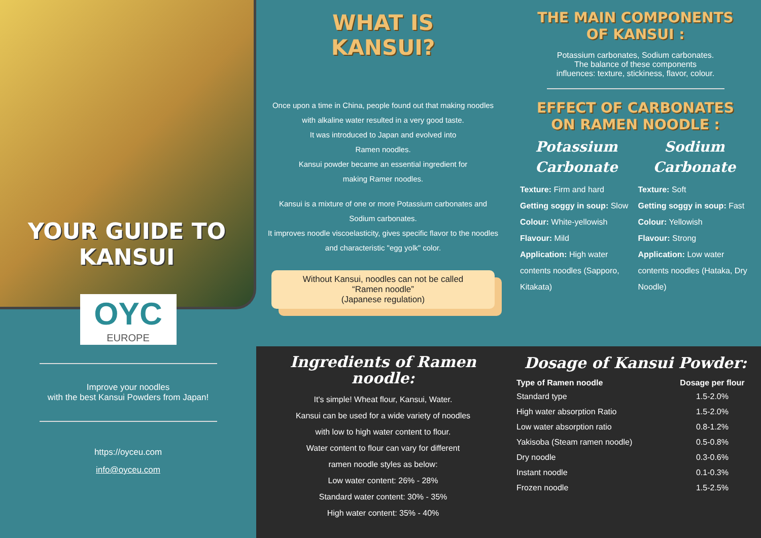YOUR GUIDE TO
KANSUI
OYC
EUROPE
Improve your noodles
with the best Kansui Powders from Japan!
https://oyceu.com
info@oyceu.com
WHAT IS
KANSUI?
Once upon a time in China, people found out that making noodles with alkaline water resulted in a very good taste.
It was introduced to Japan and evolved into
Ramen noodles.
Kansui powder became an essential ingredient for
making Ramer noodles.
Kansui is a mixture of one or more Potassium carbonates and Sodium carbonates.
It improves noodle viscoelasticity, gives specific flavor to the noodles and characteristic "egg yolk" color.
Without Kansui, noodles can not be called
“Ramen noodle”
(Japanese regulation)
THE MAIN COMPONENTS
OF KANSUI :
Potassium carbonates, Sodium carbonates.
The balance of these components
influences: texture, stickiness, flavor, colour.
EFFECT OF CARBONATES
ON RAMEN NOODLE :
Potassium
Carbonate
Texture: Firm and hard
Getting soggy in soup: Slow
Colour: White-yellowish
Flavour: Mild
Application: High water contents noodles (Sapporo, Kitakata)
Sodium
Carbonate
Texture: Soft
Getting soggy in soup: Fast
Colour: Yellowish
Flavour: Strong
Application: Low water contents noodles (Hataka, Dry Noodle)
Ingredients of Ramen noodle:
It's simple! Wheat flour, Kansui, Water.
Kansui can be used for a wide variety of noodles
with low to high water content to flour.
Water content to flour can vary for different
ramen noodle styles as below:
Low water content: 26% - 28%
Standard water content: 30% - 35%
High water content: 35% - 40%
Dosage of Kansui Powder:
| Type of Ramen noodle | Dosage per flour |
| --- | --- |
| Standard type | 1.5-2.0% |
| High water absorption Ratio | 1.5-2.0% |
| Low water absorption ratio | 0.8-1.2% |
| Yakisoba (Steam ramen noodle) | 0.5-0.8% |
| Dry noodle | 0.3-0.6% |
| Instant noodle | 0.1-0.3% |
| Frozen noodle | 1.5-2.5% |